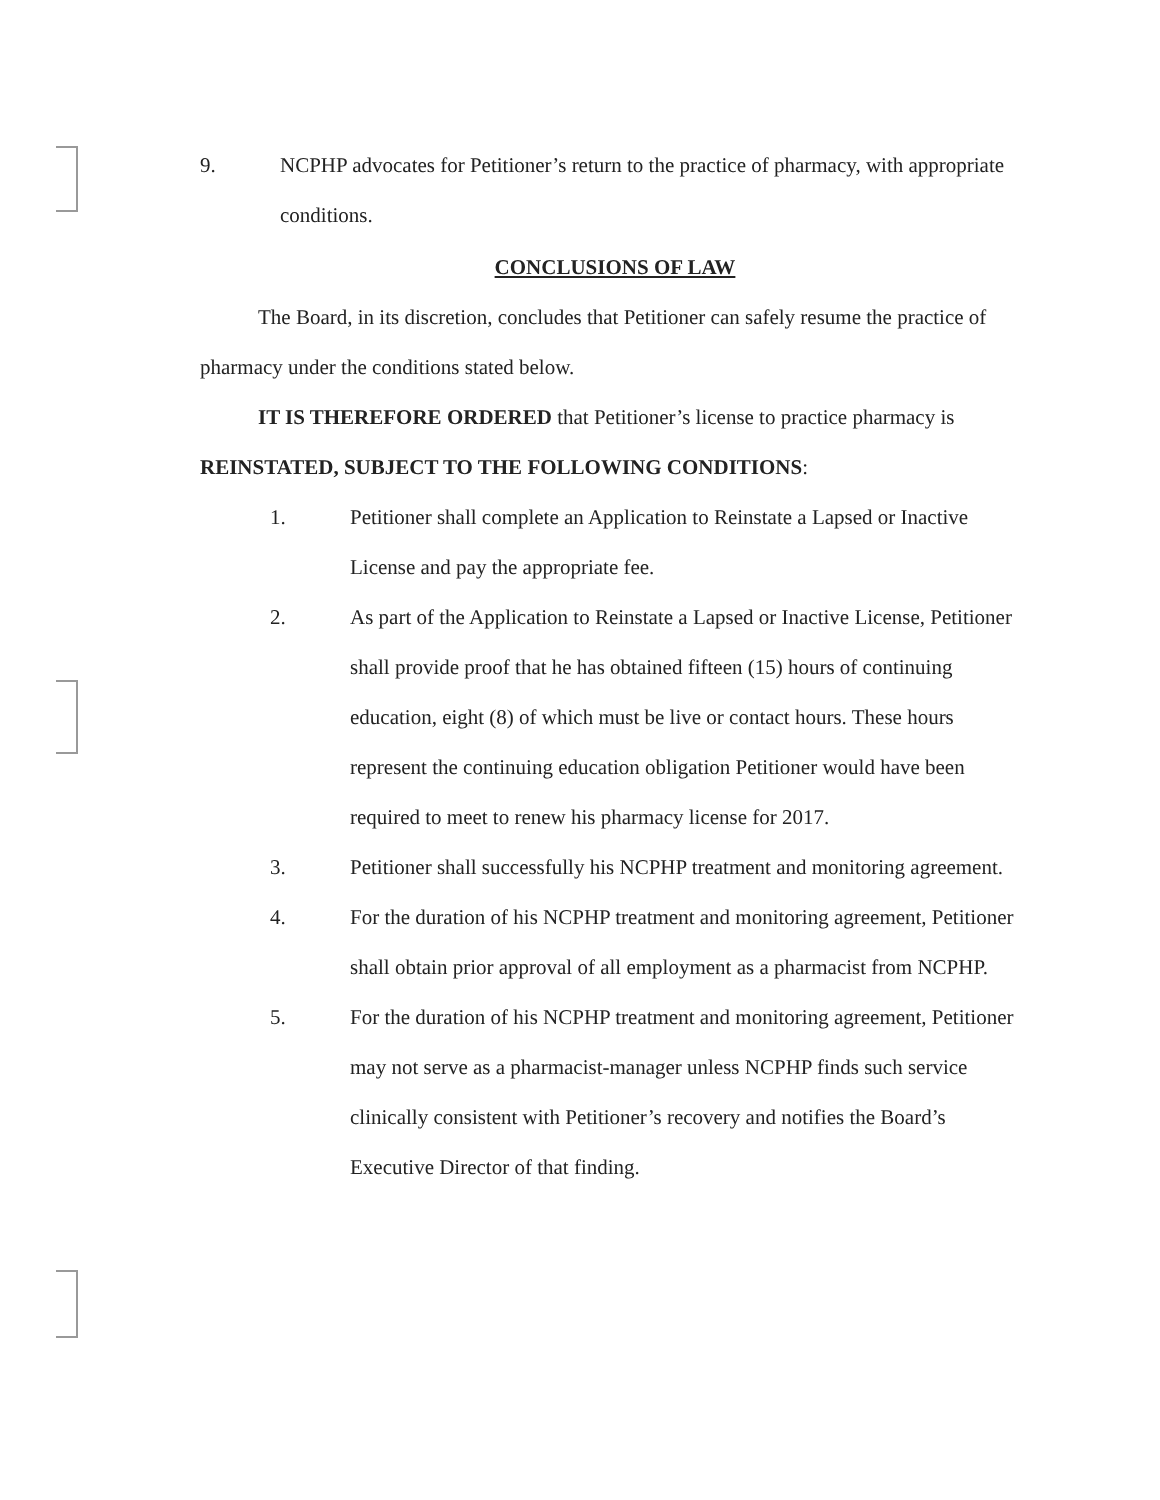9. NCPHP advocates for Petitioner’s return to the practice of pharmacy, with appropriate conditions.
CONCLUSIONS OF LAW
The Board, in its discretion, concludes that Petitioner can safely resume the practice of pharmacy under the conditions stated below.
IT IS THEREFORE ORDERED that Petitioner’s license to practice pharmacy is REINSTATED, SUBJECT TO THE FOLLOWING CONDITIONS:
1. Petitioner shall complete an Application to Reinstate a Lapsed or Inactive License and pay the appropriate fee.
2. As part of the Application to Reinstate a Lapsed or Inactive License, Petitioner shall provide proof that he has obtained fifteen (15) hours of continuing education, eight (8) of which must be live or contact hours. These hours represent the continuing education obligation Petitioner would have been required to meet to renew his pharmacy license for 2017.
3. Petitioner shall successfully his NCPHP treatment and monitoring agreement.
4. For the duration of his NCPHP treatment and monitoring agreement, Petitioner shall obtain prior approval of all employment as a pharmacist from NCPHP.
5. For the duration of his NCPHP treatment and monitoring agreement, Petitioner may not serve as a pharmacist-manager unless NCPHP finds such service clinically consistent with Petitioner’s recovery and notifies the Board’s Executive Director of that finding.